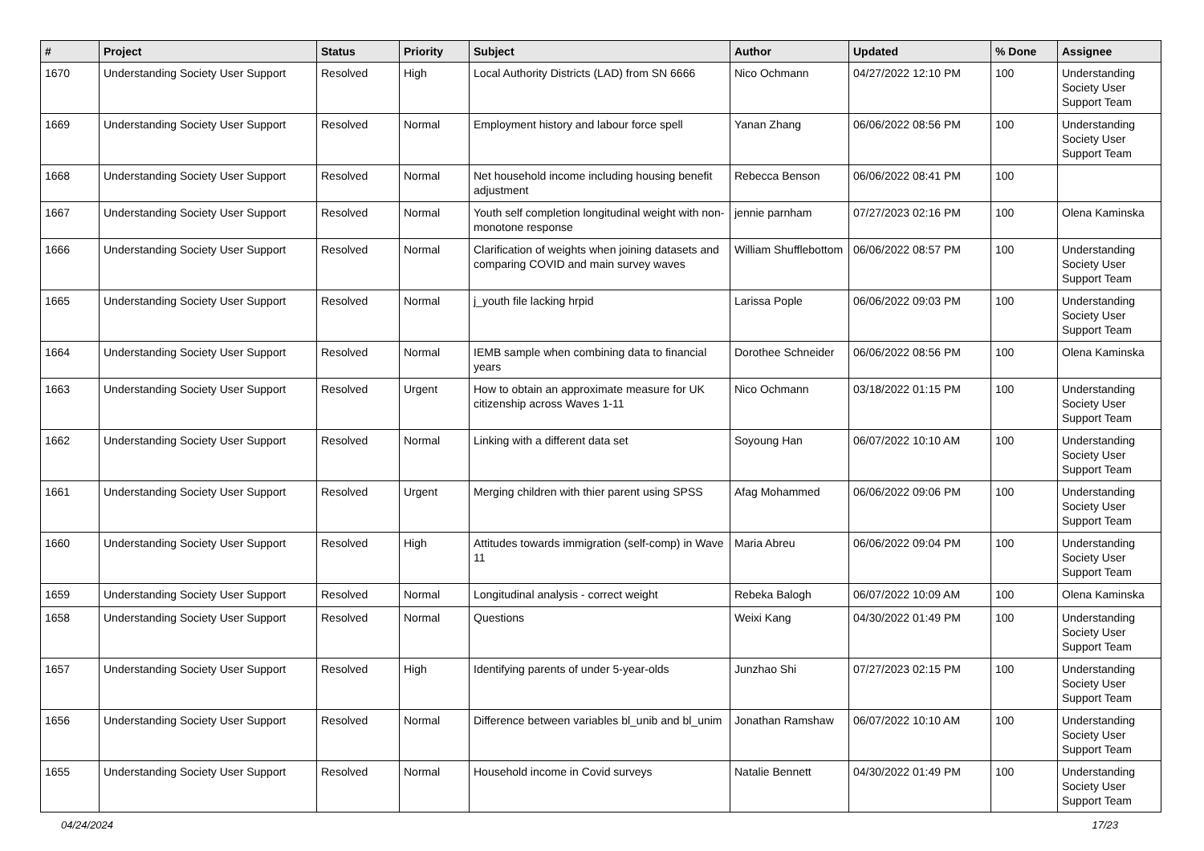| # | Project | Status | Priority | Subject | Author | Updated | % Done | Assignee |
| --- | --- | --- | --- | --- | --- | --- | --- | --- |
| 1670 | Understanding Society User Support | Resolved | High | Local Authority Districts (LAD) from SN 6666 | Nico Ochmann | 04/27/2022 12:10 PM | 100 | Understanding Society User Support Team |
| 1669 | Understanding Society User Support | Resolved | Normal | Employment history and labour force spell | Yanan Zhang | 06/06/2022 08:56 PM | 100 | Understanding Society User Support Team |
| 1668 | Understanding Society User Support | Resolved | Normal | Net household income including housing benefit adjustment | Rebecca Benson | 06/06/2022 08:41 PM | 100 | |
| 1667 | Understanding Society User Support | Resolved | Normal | Youth self completion longitudinal weight with non-monotone response | jennie parnham | 07/27/2023 02:16 PM | 100 | Olena Kaminska |
| 1666 | Understanding Society User Support | Resolved | Normal | Clarification of weights when joining datasets and comparing COVID and main survey waves | William Shufflebottom | 06/06/2022 08:57 PM | 100 | Understanding Society User Support Team |
| 1665 | Understanding Society User Support | Resolved | Normal | j_youth file lacking hrpid | Larissa Pople | 06/06/2022 09:03 PM | 100 | Understanding Society User Support Team |
| 1664 | Understanding Society User Support | Resolved | Normal | IEMB sample when combining data to financial years | Dorothee Schneider | 06/06/2022 08:56 PM | 100 | Olena Kaminska |
| 1663 | Understanding Society User Support | Resolved | Urgent | How to obtain an approximate measure for UK citizenship across Waves 1-11 | Nico Ochmann | 03/18/2022 01:15 PM | 100 | Understanding Society User Support Team |
| 1662 | Understanding Society User Support | Resolved | Normal | Linking with a different data set | Soyoung Han | 06/07/2022 10:10 AM | 100 | Understanding Society User Support Team |
| 1661 | Understanding Society User Support | Resolved | Urgent | Merging children with thier parent using SPSS | Afag Mohammed | 06/06/2022 09:06 PM | 100 | Understanding Society User Support Team |
| 1660 | Understanding Society User Support | Resolved | High | Attitudes towards immigration (self-comp) in Wave 11 | Maria Abreu | 06/06/2022 09:04 PM | 100 | Understanding Society User Support Team |
| 1659 | Understanding Society User Support | Resolved | Normal | Longitudinal analysis - correct weight | Rebeka Balogh | 06/07/2022 10:09 AM | 100 | Olena Kaminska |
| 1658 | Understanding Society User Support | Resolved | Normal | Questions | Weixi Kang | 04/30/2022 01:49 PM | 100 | Understanding Society User Support Team |
| 1657 | Understanding Society User Support | Resolved | High | Identifying parents of under 5-year-olds | Junzhao Shi | 07/27/2023 02:15 PM | 100 | Understanding Society User Support Team |
| 1656 | Understanding Society User Support | Resolved | Normal | Difference between variables bl_unib and bl_unim | Jonathan Ramshaw | 06/07/2022 10:10 AM | 100 | Understanding Society User Support Team |
| 1655 | Understanding Society User Support | Resolved | Normal | Household income in Covid surveys | Natalie Bennett | 04/30/2022 01:49 PM | 100 | Understanding Society User Support Team |
04/24/2024 17/23